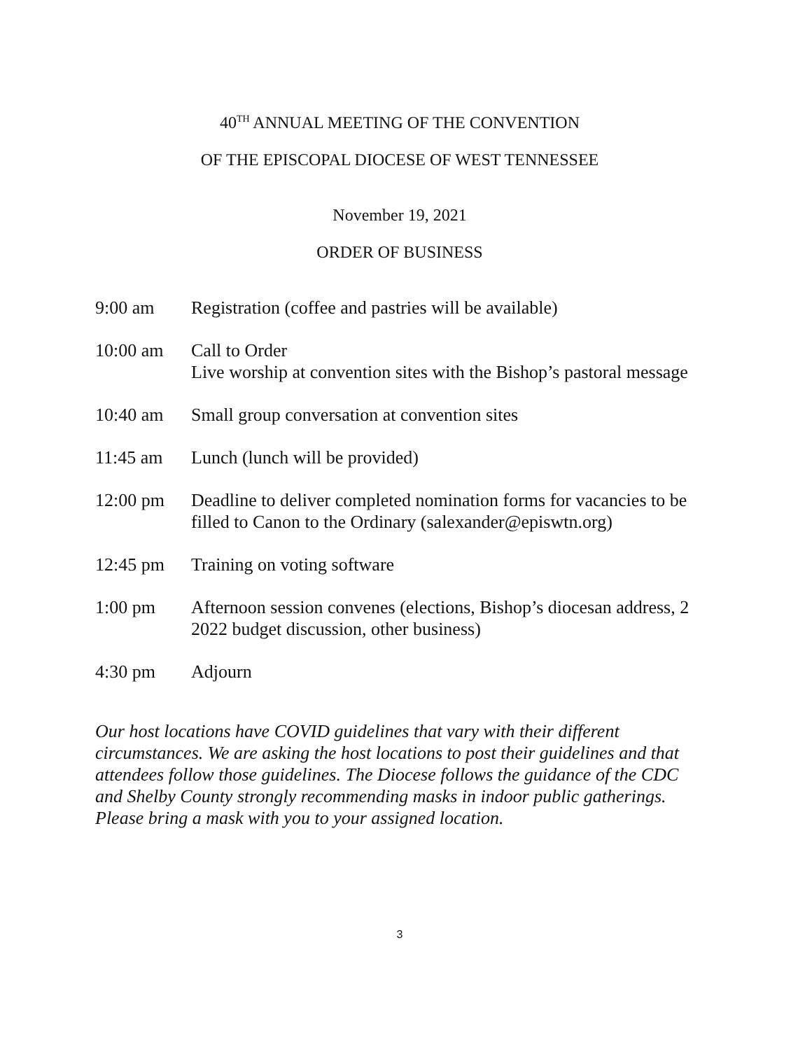40<sup>TH</sup> ANNUAL MEETING OF THE CONVENTION
OF THE EPISCOPAL DIOCESE OF WEST TENNESSEE
November 19, 2021
ORDER OF BUSINESS
| 9:00 am | Registration (coffee and pastries will be available) |
| 10:00 am | Call to Order Live worship at convention sites with the Bishop’s pastoral message |
| 10:40 am | Small group conversation at convention sites |
| 11:45 am | Lunch (lunch will be provided) |
| 12:00 pm | Deadline to deliver completed nomination forms for vacancies to be filled to Canon to the Ordinary (salexander@episwtn.org) |
| 12:45 pm | Training on voting software |
| 1:00 pm | Afternoon session convenes (elections, Bishop’s diocesan address, 2 2022 budget discussion, other business) |
| 4:30 pm | Adjourn |
Our host locations have COVID guidelines that vary with their different circumstances. We are asking the host locations to post their guidelines and that attendees follow those guidelines. The Diocese follows the guidance of the CDC and Shelby County strongly recommending masks in indoor public gatherings. Please bring a mask with you to your assigned location.
3